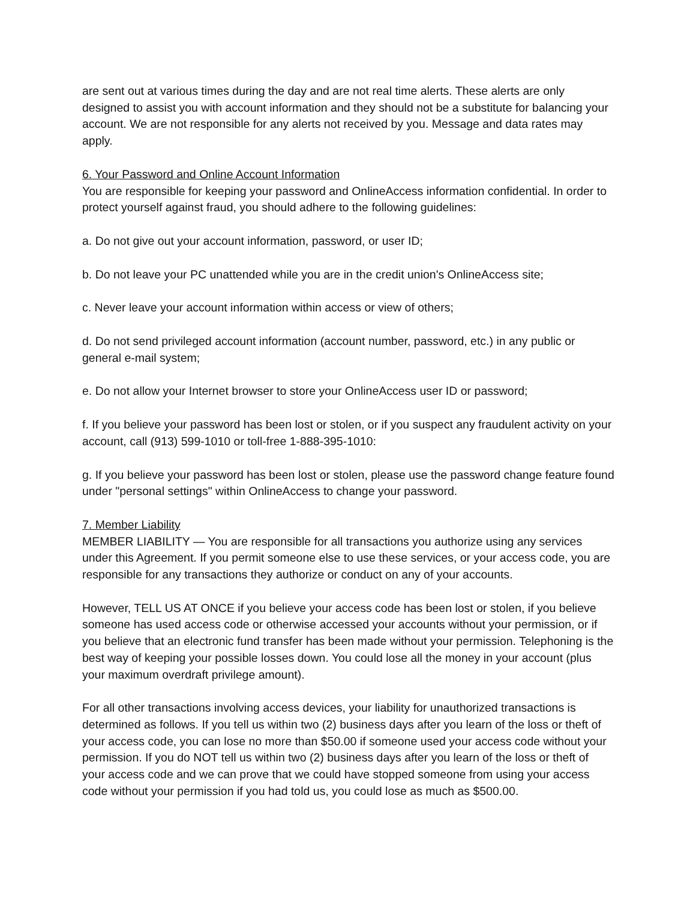are sent out at various times during the day and are not real time alerts. These alerts are only designed to assist you with account information and they should not be a substitute for balancing your account. We are not responsible for any alerts not received by you. Message and data rates may apply.
6. Your Password and Online Account Information
You are responsible for keeping your password and OnlineAccess information confidential. In order to protect yourself against fraud, you should adhere to the following guidelines:
a. Do not give out your account information, password, or user ID;
b. Do not leave your PC unattended while you are in the credit union's OnlineAccess site;
c. Never leave your account information within access or view of others;
d. Do not send privileged account information (account number, password, etc.) in any public or general e-mail system;
e. Do not allow your Internet browser to store your OnlineAccess user ID or password;
f. If you believe your password has been lost or stolen, or if you suspect any fraudulent activity on your account, call (913) 599-1010 or toll-free 1-888-395-1010:
g. If you believe your password has been lost or stolen, please use the password change feature found under "personal settings" within OnlineAccess to change your password.
7. Member Liability
MEMBER LIABILITY — You are responsible for all transactions you authorize using any services under this Agreement. If you permit someone else to use these services, or your access code, you are responsible for any transactions they authorize or conduct on any of your accounts.
However, TELL US AT ONCE if you believe your access code has been lost or stolen, if you believe someone has used access code or otherwise accessed your accounts without your permission, or if you believe that an electronic fund transfer has been made without your permission. Telephoning is the best way of keeping your possible losses down. You could lose all the money in your account (plus your maximum overdraft privilege amount).
For all other transactions involving access devices, your liability for unauthorized transactions is determined as follows. If you tell us within two (2) business days after you learn of the loss or theft of your access code, you can lose no more than $50.00 if someone used your access code without your permission. If you do NOT tell us within two (2) business days after you learn of the loss or theft of your access code and we can prove that we could have stopped someone from using your access code without your permission if you had told us, you could lose as much as $500.00.